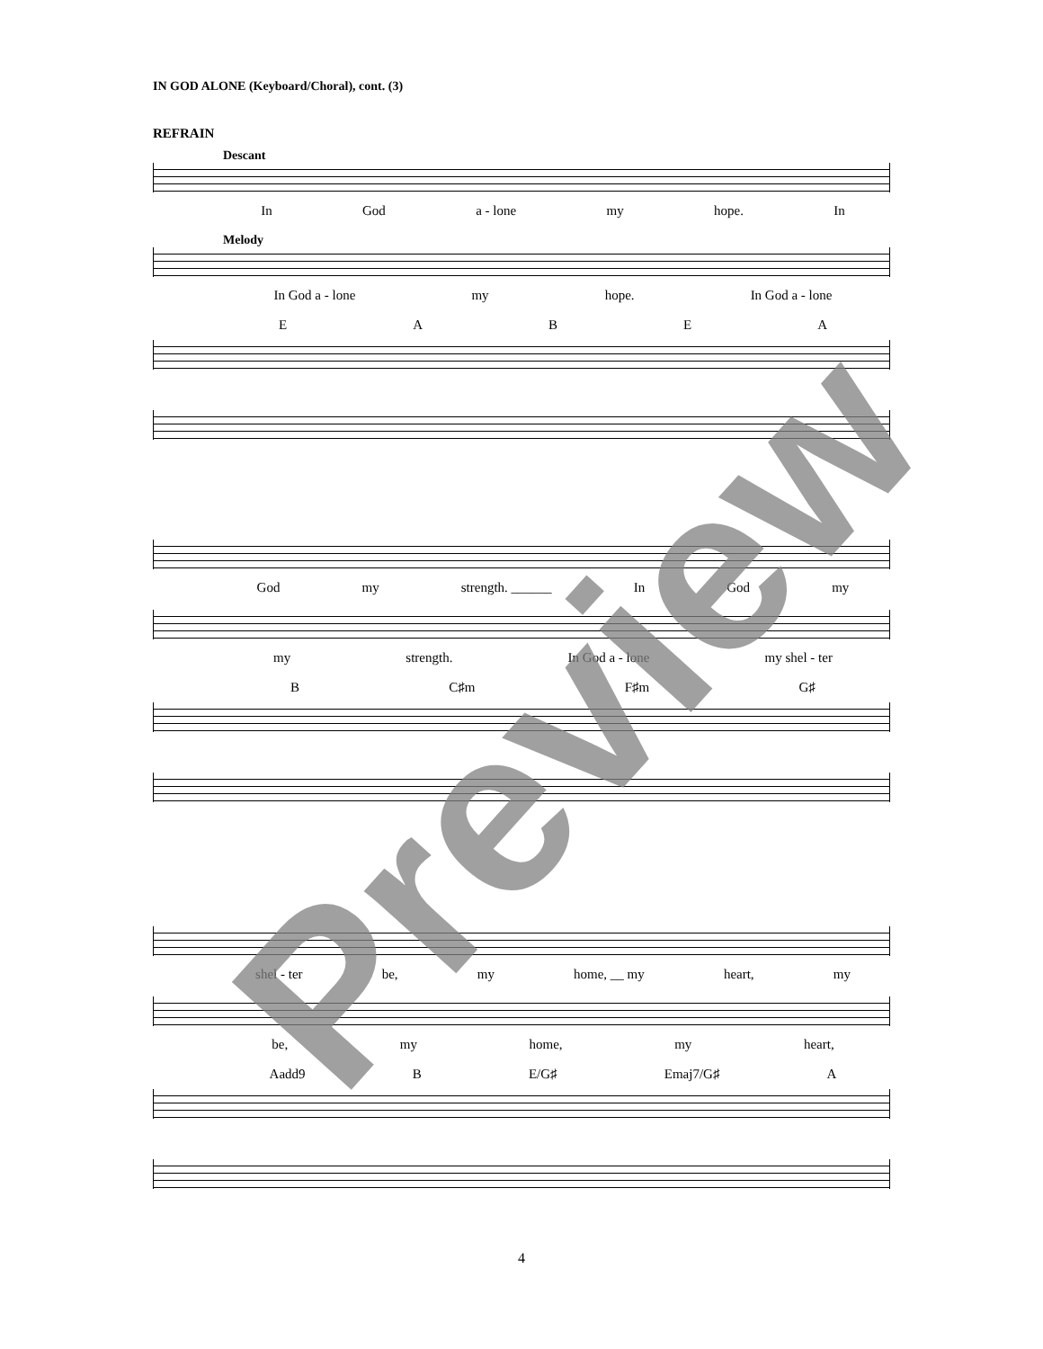IN GOD ALONE (Keyboard/Choral), cont. (3)
REFRAIN
Descant
In God a - lone my hope. In
Melody
In God a - lone my hope. In God a - lone
EABEA
God my strength. ______ In God my
my strength. In God a - lone my shel - ter
B C♯m F♯m G♯
shel - ter be, my home, __ my heart, my
be, my home, my heart,
Aadd9 B E/G♯ Emaj7/G♯ A
Preview
4